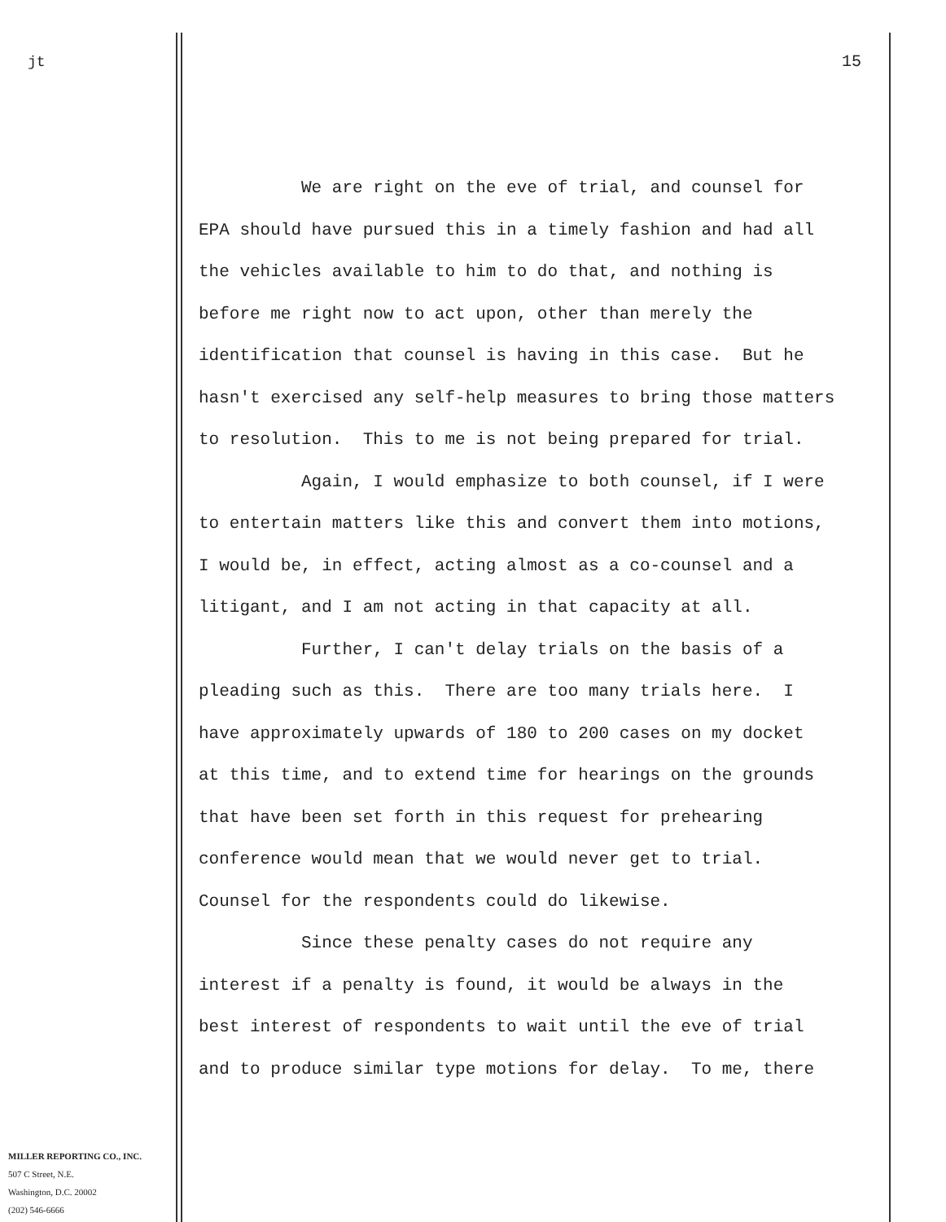jt 15
We are right on the eve of trial, and counsel for EPA should have pursued this in a timely fashion and had all the vehicles available to him to do that, and nothing is before me right now to act upon, other than merely the identification that counsel is having in this case. But he hasn't exercised any self-help measures to bring those matters to resolution. This to me is not being prepared for trial. Again, I would emphasize to both counsel, if I were to entertain matters like this and convert them into motions, I would be, in effect, acting almost as a co-counsel and a litigant, and I am not acting in that capacity at all. Further, I can't delay trials on the basis of a pleading such as this. There are too many trials here. I have approximately upwards of 180 to 200 cases on my docket at this time, and to extend time for hearings on the grounds that have been set forth in this request for prehearing conference would mean that we would never get to trial. Counsel for the respondents could do likewise. Since these penalty cases do not require any interest if a penalty is found, it would be always in the best interest of respondents to wait until the eve of trial and to produce similar type motions for delay. To me, there
MILLER REPORTING CO., INC.
507 C Street, N.E.
Washington, D.C. 20002
(202) 546-6666